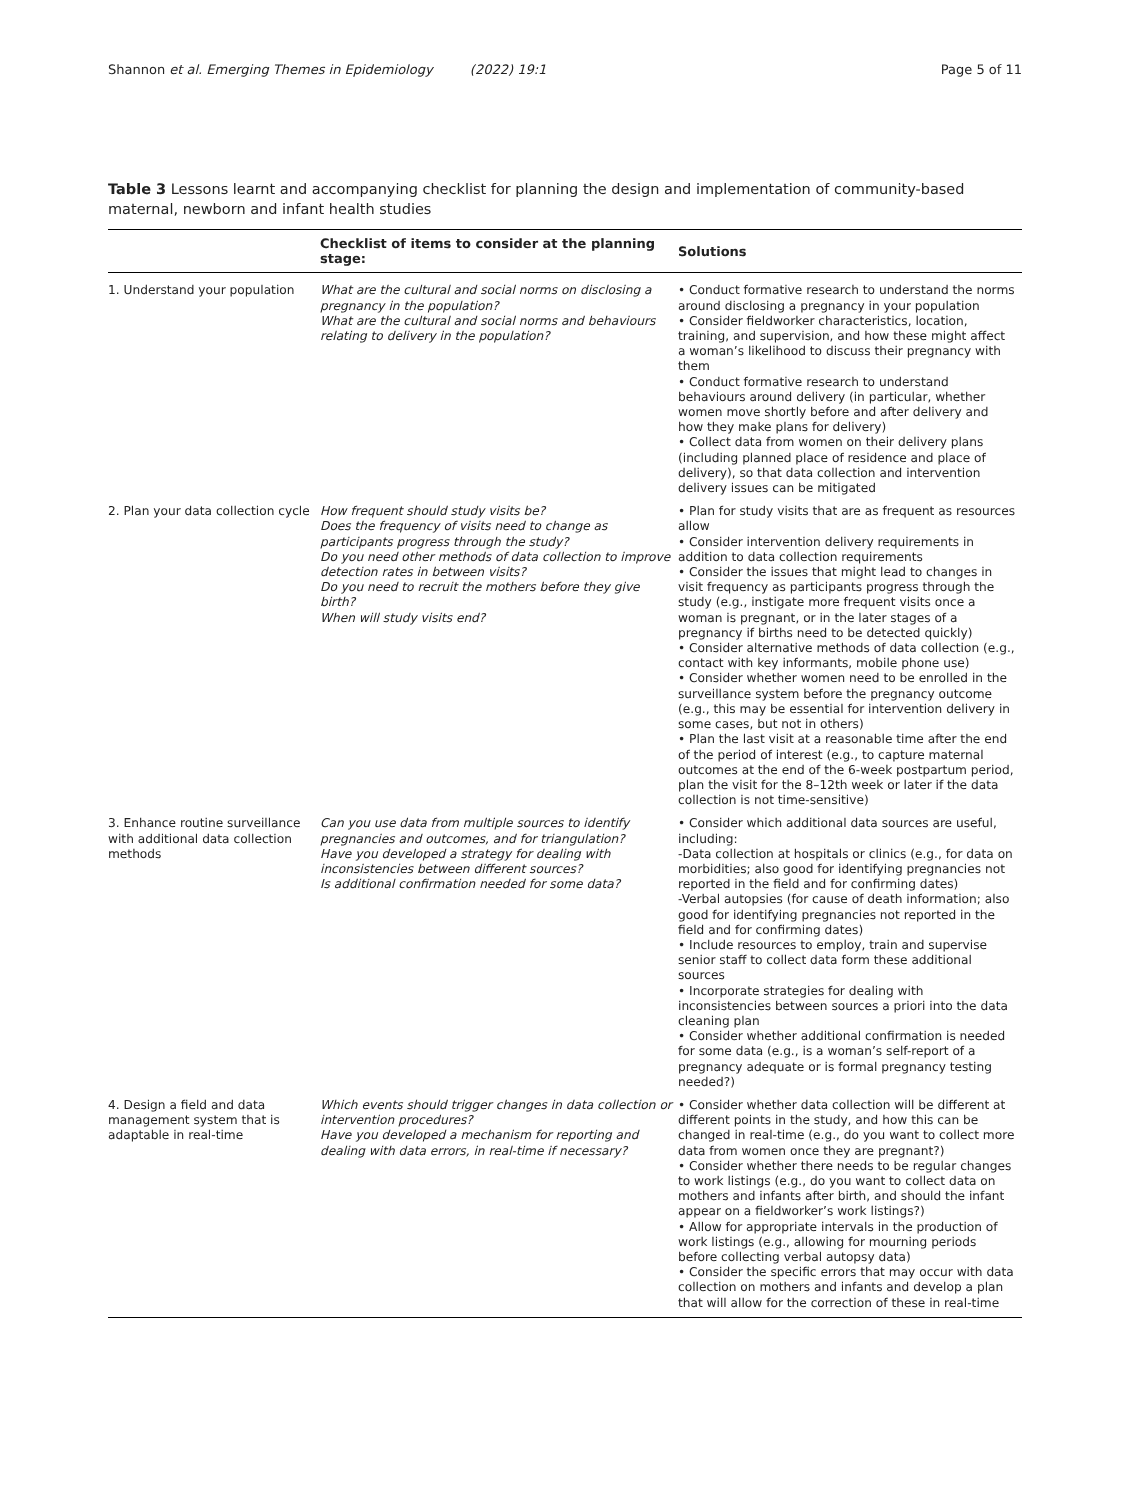Shannon et al. Emerging Themes in Epidemiology (2022) 19:1 Page 5 of 11
Table 3 Lessons learnt and accompanying checklist for planning the design and implementation of community-based maternal, newborn and infant health studies
| | Checklist of items to consider at the planning stage: | Solutions |
| --- | --- | --- |
| 1. Understand your population | What are the cultural and social norms on disclosing a pregnancy in the population? What are the cultural and social norms and behaviours relating to delivery in the population? | • Conduct formative research to understand the norms around disclosing a pregnancy in your population • Consider fieldworker characteristics, location, training, and supervision, and how these might affect a woman’s likelihood to discuss their pregnancy with them • Conduct formative research to understand behaviours around delivery (in particular, whether women move shortly before and after delivery and how they make plans for delivery) • Collect data from women on their delivery plans (including planned place of residence and place of delivery), so that data collection and intervention delivery issues can be mitigated |
| 2. Plan your data collection cycle | How frequent should study visits be? Does the frequency of visits need to change as participants progress through the study? Do you need other methods of data collection to improve detection rates in between visits? Do you need to recruit the mothers before they give birth? When will study visits end? | • Plan for study visits that are as frequent as resources allow • Consider intervention delivery requirements in addition to data collection requirements • Consider the issues that might lead to changes in visit frequency as participants progress through the study (e.g., instigate more frequent visits once a woman is pregnant, or in the later stages of a pregnancy if births need to be detected quickly) • Consider alternative methods of data collection (e.g., contact with key informants, mobile phone use) • Consider whether women need to be enrolled in the surveillance system before the pregnancy outcome (e.g., this may be essential for intervention delivery in some cases, but not in others) • Plan the last visit at a reasonable time after the end of the period of interest (e.g., to capture maternal outcomes at the end of the 6-week postpartum period, plan the visit for the 8–12th week or later if the data collection is not time-sensitive) |
| 3. Enhance routine surveillance with additional data collection methods | Can you use data from multiple sources to identify pregnancies and outcomes, and for triangulation? Have you developed a strategy for dealing with inconsistencies between different sources? Is additional confirmation needed for some data? | • Consider which additional data sources are useful, including: -Data collection at hospitals or clinics (e.g., for data on morbidities; also good for identifying pregnancies not reported in the field and for confirming dates) -Verbal autopsies (for cause of death information; also good for identifying pregnancies not reported in the field and for confirming dates) • Include resources to employ, train and supervise senior staff to collect data form these additional sources • Incorporate strategies for dealing with inconsistencies between sources a priori into the data cleaning plan • Consider whether additional confirmation is needed for some data (e.g., is a woman’s self-report of a pregnancy adequate or is formal pregnancy testing needed?) |
| 4. Design a field and data management system that is adaptable in real-time | Which events should trigger changes in data collection or intervention procedures? Have you developed a mechanism for reporting and dealing with data errors, in real-time if necessary? | • Consider whether data collection will be different at different points in the study, and how this can be changed in real-time (e.g., do you want to collect more data from women once they are pregnant?) • Consider whether there needs to be regular changes to work listings (e.g., do you want to collect data on mothers and infants after birth, and should the infant appear on a fieldworker’s work listings?) • Allow for appropriate intervals in the production of work listings (e.g., allowing for mourning periods before collecting verbal autopsy data) • Consider the specific errors that may occur with data collection on mothers and infants and develop a plan that will allow for the correction of these in real-time |